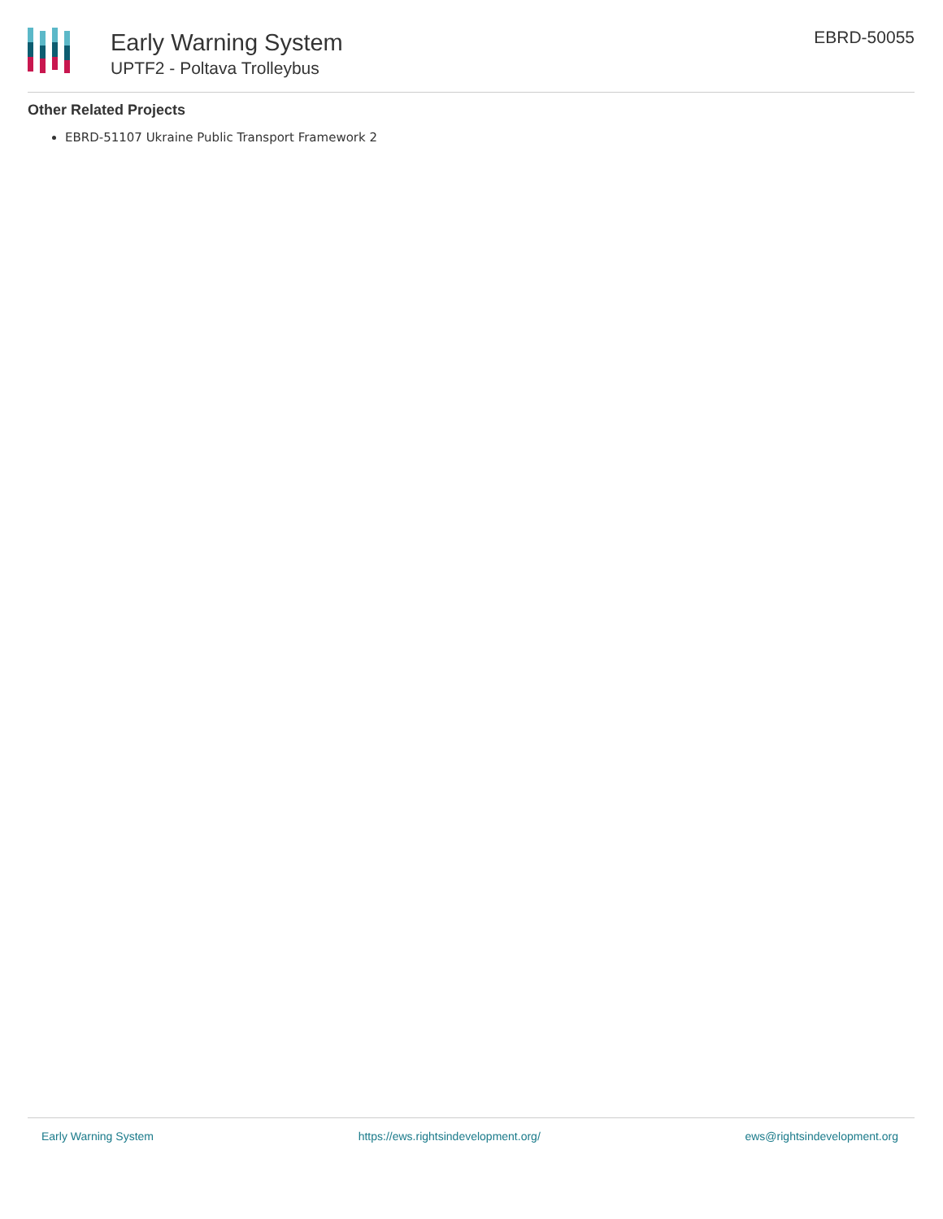Early Warning System
UPTF2 - Poltava Trolleybus
EBRD-50055
Other Related Projects
EBRD-51107 Ukraine Public Transport Framework 2
Early Warning System https://ews.rightsindevelopment.org/ ews@rightsindevelopment.org